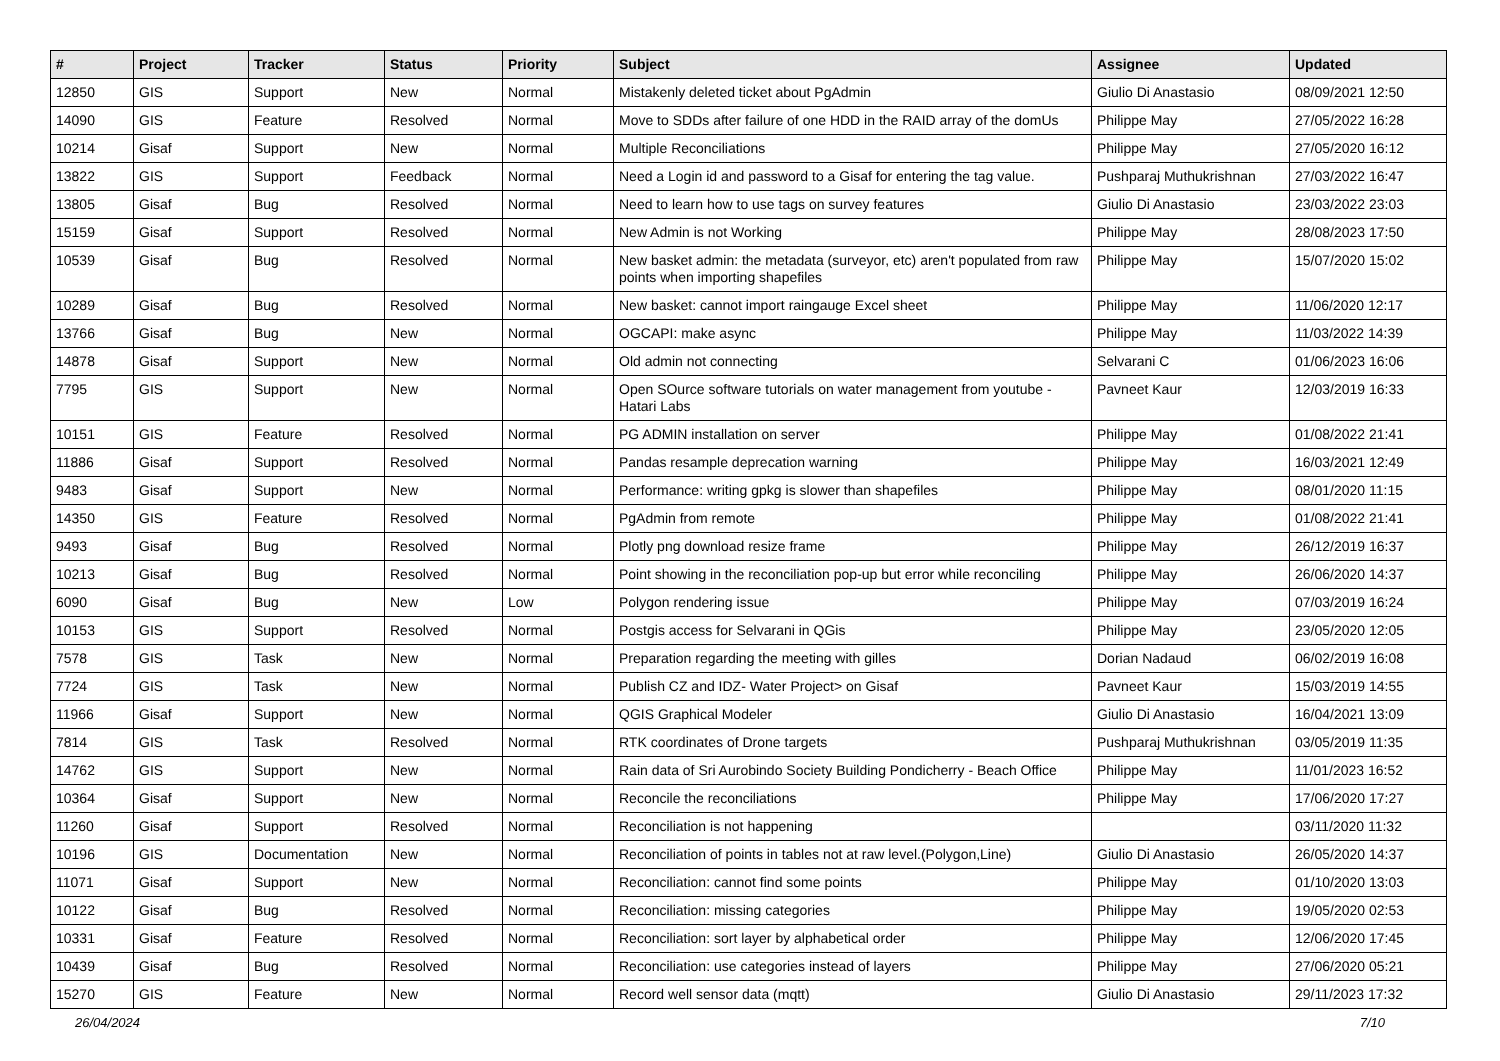| # | Project | Tracker | Status | Priority | Subject | Assignee | Updated |
| --- | --- | --- | --- | --- | --- | --- | --- |
| 12850 | GIS | Support | New | Normal | Mistakenly deleted ticket about PgAdmin | Giulio Di Anastasio | 08/09/2021 12:50 |
| 14090 | GIS | Feature | Resolved | Normal | Move to SDDs after failure of one HDD in the RAID array of the domUs | Philippe May | 27/05/2022 16:28 |
| 10214 | Gisaf | Support | New | Normal | Multiple Reconciliations | Philippe May | 27/05/2020 16:12 |
| 13822 | GIS | Support | Feedback | Normal | Need a Login id and password to a Gisaf for entering the tag value. | Pushparaj Muthukrishnan | 27/03/2022 16:47 |
| 13805 | Gisaf | Bug | Resolved | Normal | Need to learn how to use tags on survey features | Giulio Di Anastasio | 23/03/2022 23:03 |
| 15159 | Gisaf | Support | Resolved | Normal | New Admin is not Working | Philippe May | 28/08/2023 17:50 |
| 10539 | Gisaf | Bug | Resolved | Normal | New basket admin: the metadata (surveyor, etc) aren't populated from raw points when importing shapefiles | Philippe May | 15/07/2020 15:02 |
| 10289 | Gisaf | Bug | Resolved | Normal | New basket: cannot import raingauge Excel sheet | Philippe May | 11/06/2020 12:17 |
| 13766 | Gisaf | Bug | New | Normal | OGCAPI: make async | Philippe May | 11/03/2022 14:39 |
| 14878 | Gisaf | Support | New | Normal | Old admin not connecting | Selvarani C | 01/06/2023 16:06 |
| 7795 | GIS | Support | New | Normal | Open SOurce software tutorials on water management from youtube - Hatari Labs | Pavneet Kaur | 12/03/2019 16:33 |
| 10151 | GIS | Feature | Resolved | Normal | PG ADMIN installation on server | Philippe May | 01/08/2022 21:41 |
| 11886 | Gisaf | Support | Resolved | Normal | Pandas resample deprecation warning | Philippe May | 16/03/2021 12:49 |
| 9483 | Gisaf | Support | New | Normal | Performance: writing gpkg is slower than shapefiles | Philippe May | 08/01/2020 11:15 |
| 14350 | GIS | Feature | Resolved | Normal | PgAdmin from remote | Philippe May | 01/08/2022 21:41 |
| 9493 | Gisaf | Bug | Resolved | Normal | Plotly png download resize frame | Philippe May | 26/12/2019 16:37 |
| 10213 | Gisaf | Bug | Resolved | Normal | Point showing in the reconciliation pop-up but error while reconciling | Philippe May | 26/06/2020 14:37 |
| 6090 | Gisaf | Bug | New | Low | Polygon rendering issue | Philippe May | 07/03/2019 16:24 |
| 10153 | GIS | Support | Resolved | Normal | Postgis access for Selvarani in QGis | Philippe May | 23/05/2020 12:05 |
| 7578 | GIS | Task | New | Normal | Preparation regarding the meeting with gilles | Dorian Nadaud | 06/02/2019 16:08 |
| 7724 | GIS | Task | New | Normal | Publish CZ and IDZ- Water Project> on Gisaf | Pavneet Kaur | 15/03/2019 14:55 |
| 11966 | Gisaf | Support | New | Normal | QGIS Graphical Modeler | Giulio Di Anastasio | 16/04/2021 13:09 |
| 7814 | GIS | Task | Resolved | Normal | RTK coordinates of Drone targets | Pushparaj Muthukrishnan | 03/05/2019 11:35 |
| 14762 | GIS | Support | New | Normal | Rain data of Sri Aurobindo Society Building Pondicherry - Beach Office | Philippe May | 11/01/2023 16:52 |
| 10364 | Gisaf | Support | New | Normal | Reconcile the reconciliations | Philippe May | 17/06/2020 17:27 |
| 11260 | Gisaf | Support | Resolved | Normal | Reconciliation is not happening | | 03/11/2020 11:32 |
| 10196 | GIS | Documentation | New | Normal | Reconciliation of points in tables not at raw level.(Polygon,Line) | Giulio Di Anastasio | 26/05/2020 14:37 |
| 11071 | Gisaf | Support | New | Normal | Reconciliation: cannot find some points | Philippe May | 01/10/2020 13:03 |
| 10122 | Gisaf | Bug | Resolved | Normal | Reconciliation: missing categories | Philippe May | 19/05/2020 02:53 |
| 10331 | Gisaf | Feature | Resolved | Normal | Reconciliation: sort layer by alphabetical order | Philippe May | 12/06/2020 17:45 |
| 10439 | Gisaf | Bug | Resolved | Normal | Reconciliation: use categories instead of layers | Philippe May | 27/06/2020 05:21 |
| 15270 | GIS | Feature | New | Normal | Record well sensor data (mqtt) | Giulio Di Anastasio | 29/11/2023 17:32 |
26/04/2024 7/10